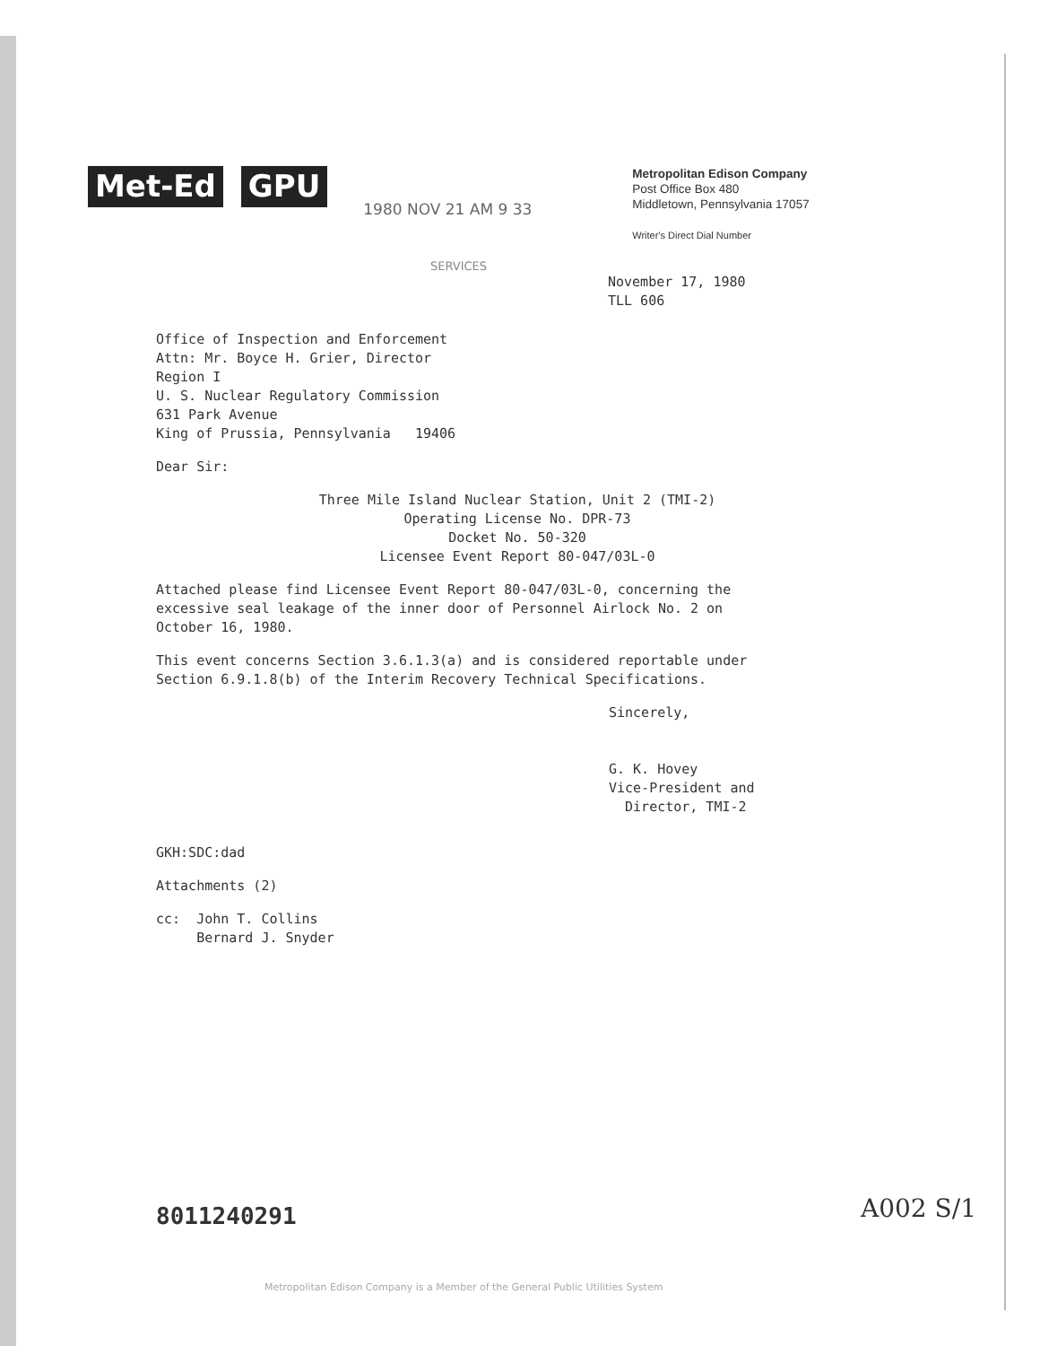Met-Ed GPU
1980 NOV 21 AM 9 33
Metropolitan Edison Company
Post Office Box 480
Middletown, Pennsylvania 17057
Writer's Direct Dial Number
SERVICES
November 17, 1980
TLL 606
Office of Inspection and Enforcement
Attn: Mr. Boyce H. Grier, Director
Region I
U. S. Nuclear Regulatory Commission
631 Park Avenue
King of Prussia, Pennsylvania 19406
Dear Sir:
Three Mile Island Nuclear Station, Unit 2 (TMI-2)
Operating License No. DPR-73
Docket No. 50-320
Licensee Event Report 80-047/03L-0
Attached please find Licensee Event Report 80-047/03L-0, concerning the
excessive seal leakage of the inner door of Personnel Airlock No. 2 on
October 16, 1980.
This event concerns Section 3.6.1.3(a) and is considered reportable under
Section 6.9.1.8(b) of the Interim Recovery Technical Specifications.
Sincerely,
G. K. Hovey
Vice-President and
Director, TMI-2
GKH:SDC:dad
Attachments (2)
cc: John T. Collins
Bernard J. Snyder
8011240291 A002 S/1
Metropolitan Edison Company is a Member of the General Public Utilities System